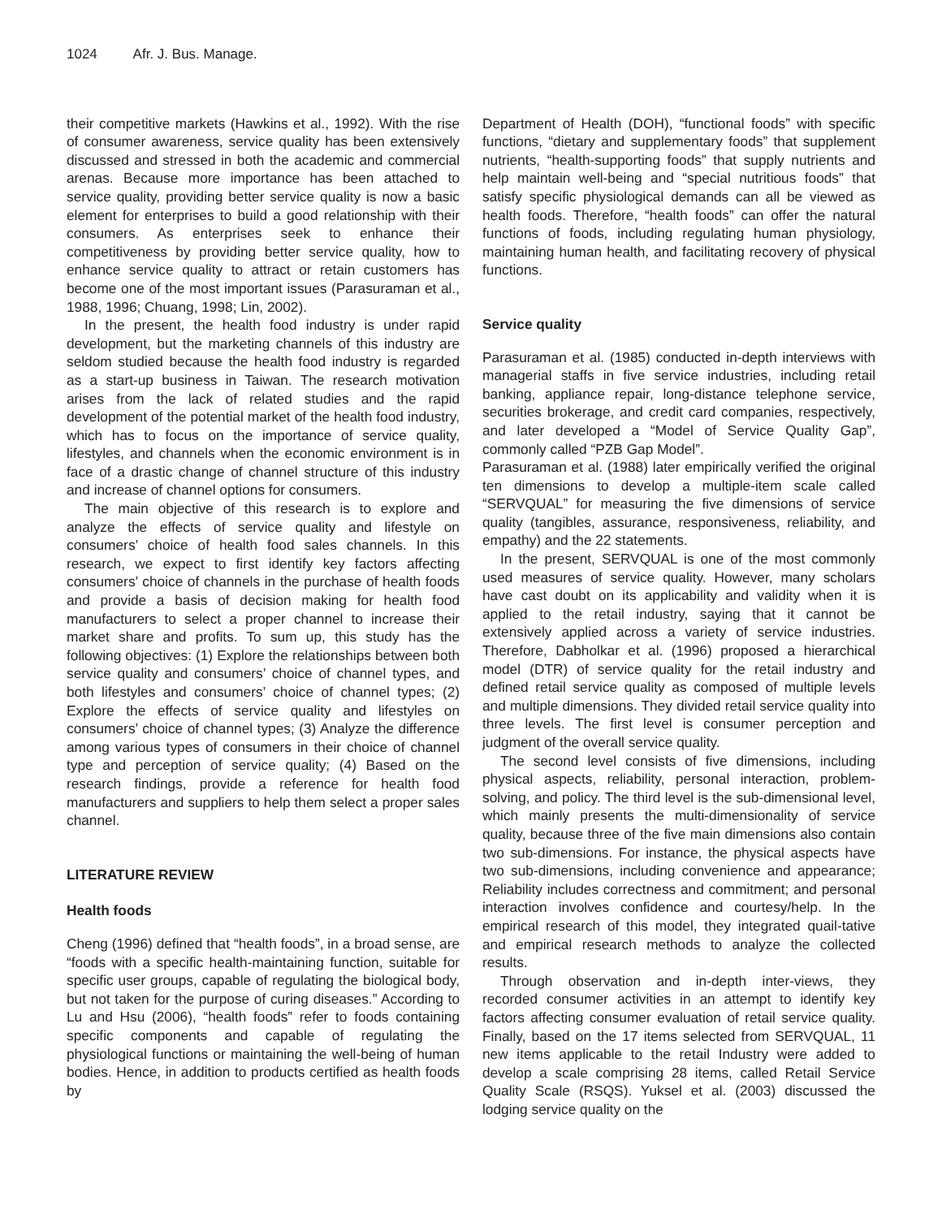1024 Afr. J. Bus. Manage.
their competitive markets (Hawkins et al., 1992). With the rise of consumer awareness, service quality has been extensively discussed and stressed in both the academic and commercial arenas. Because more importance has been attached to service quality, providing better service quality is now a basic element for enterprises to build a good relationship with their consumers. As enterprises seek to enhance their competitiveness by providing better service quality, how to enhance service quality to attract or retain customers has become one of the most important issues (Parasuraman et al., 1988, 1996; Chuang, 1998; Lin, 2002).
In the present, the health food industry is under rapid development, but the marketing channels of this industry are seldom studied because the health food industry is regarded as a start-up business in Taiwan. The research motivation arises from the lack of related studies and the rapid development of the potential market of the health food industry, which has to focus on the importance of service quality, lifestyles, and channels when the economic environment is in face of a drastic change of channel structure of this industry and increase of channel options for consumers.
The main objective of this research is to explore and analyze the effects of service quality and lifestyle on consumers’ choice of health food sales channels. In this research, we expect to first identify key factors affecting consumers’ choice of channels in the purchase of health foods and provide a basis of decision making for health food manufacturers to select a proper channel to increase their market share and profits. To sum up, this study has the following objectives: (1) Explore the relationships between both service quality and consumers’ choice of channel types, and both lifestyles and consumers’ choice of channel types; (2) Explore the effects of service quality and lifestyles on consumers’ choice of channel types; (3) Analyze the difference among various types of consumers in their choice of channel type and perception of service quality; (4) Based on the research findings, provide a reference for health food manufacturers and suppliers to help them select a proper sales channel.
LITERATURE REVIEW
Health foods
Cheng (1996) defined that “health foods”, in a broad sense, are “foods with a specific health-maintaining function, suitable for specific user groups, capable of regulating the biological body, but not taken for the purpose of curing diseases.” According to Lu and Hsu (2006), “health foods” refer to foods containing specific components and capable of regulating the physiological functions or maintaining the well-being of human bodies. Hence, in addition to products certified as health foods by
Department of Health (DOH), “functional foods” with specific functions, “dietary and supplementary foods” that supplement nutrients, “health-supporting foods” that supply nutrients and help maintain well-being and “special nutritious foods” that satisfy specific physiological demands can all be viewed as health foods. Therefore, “health foods” can offer the natural functions of foods, including regulating human physiology, maintaining human health, and facilitating recovery of physical functions.
Service quality
Parasuraman et al. (1985) conducted in-depth interviews with managerial staffs in five service industries, including retail banking, appliance repair, long-distance telephone service, securities brokerage, and credit card companies, respectively, and later developed a “Model of Service Quality Gap”, commonly called “PZB Gap Model”.
Parasuraman et al. (1988) later empirically verified the original ten dimensions to develop a multiple-item scale called “SERVQUAL” for measuring the five dimensions of service quality (tangibles, assurance, responsiveness, reliability, and empathy) and the 22 statements.
In the present, SERVQUAL is one of the most commonly used measures of service quality. However, many scholars have cast doubt on its applicability and validity when it is applied to the retail industry, saying that it cannot be extensively applied across a variety of service industries. Therefore, Dabholkar et al. (1996) proposed a hierarchical model (DTR) of service quality for the retail industry and defined retail service quality as composed of multiple levels and multiple dimensions. They divided retail service quality into three levels. The first level is consumer perception and judgment of the overall service quality.
The second level consists of five dimensions, including physical aspects, reliability, personal interaction, problem-solving, and policy. The third level is the sub-dimensional level, which mainly presents the multi-dimensionality of service quality, because three of the five main dimensions also contain two sub-dimensions. For instance, the physical aspects have two sub-dimensions, including convenience and appearance; Reliability includes correctness and commitment; and personal interaction involves confidence and courtesy/help. In the empirical research of this model, they integrated quail-tative and empirical research methods to analyze the collected results.
Through observation and in-depth inter-views, they recorded consumer activities in an attempt to identify key factors affecting consumer evaluation of retail service quality. Finally, based on the 17 items selected from SERVQUAL, 11 new items applicable to the retail Industry were added to develop a scale comprising 28 items, called Retail Service Quality Scale (RSQS). Yuksel et al. (2003) discussed the lodging service quality on the